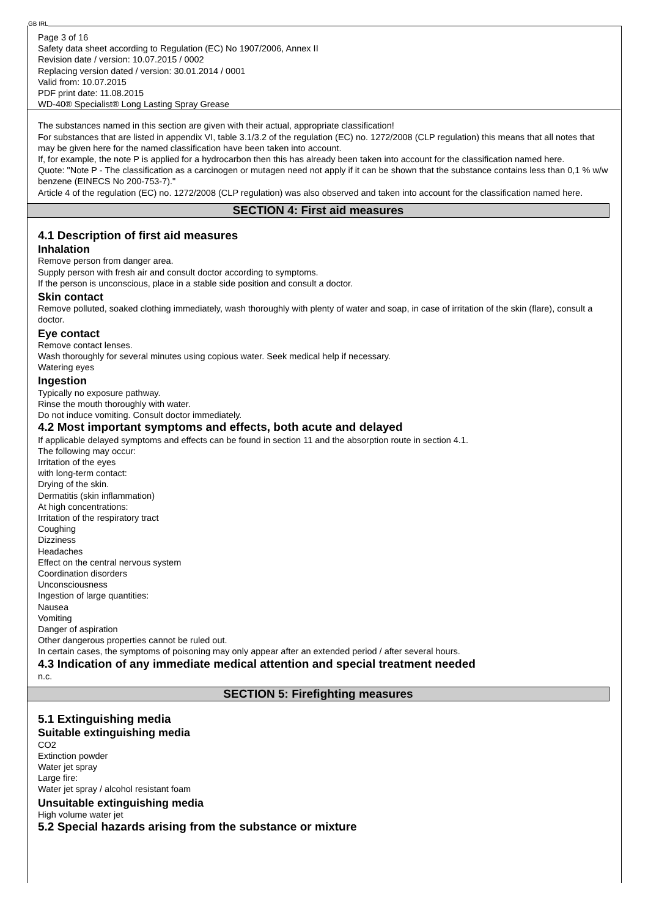GB IRL
Page 3 of 16
Safety data sheet according to Regulation (EC) No 1907/2006, Annex II
Revision date / version: 10.07.2015 / 0002
Replacing version dated / version: 30.01.2014 / 0001
Valid from: 10.07.2015
PDF print date: 11.08.2015
WD-40® Specialist® Long Lasting Spray Grease
The substances named in this section are given with their actual, appropriate classification!
For substances that are listed in appendix VI, table 3.1/3.2 of the regulation (EC) no. 1272/2008 (CLP regulation) this means that all notes that may be given here for the named classification have been taken into account.
If, for example, the note P is applied for a hydrocarbon then this has already been taken into account for the classification named here.
Quote: "Note P - The classification as a carcinogen or mutagen need not apply if it can be shown that the substance contains less than 0,1 % w/w benzene (EINECS No 200-753-7)."
Article 4 of the regulation (EC) no. 1272/2008 (CLP regulation) was also observed and taken into account for the classification named here.
SECTION 4: First aid measures
4.1 Description of first aid measures
Inhalation
Remove person from danger area.
Supply person with fresh air and consult doctor according to symptoms.
If the person is unconscious, place in a stable side position and consult a doctor.
Skin contact
Remove polluted, soaked clothing immediately, wash thoroughly with plenty of water and soap, in case of irritation of the skin (flare), consult a doctor.
Eye contact
Remove contact lenses.
Wash thoroughly for several minutes using copious water. Seek medical help if necessary.
Watering eyes
Ingestion
Typically no exposure pathway.
Rinse the mouth thoroughly with water.
Do not induce vomiting. Consult doctor immediately.
4.2 Most important symptoms and effects, both acute and delayed
If applicable delayed symptoms and effects can be found in section 11 and the absorption route in section 4.1.
The following may occur:
Irritation of the eyes
with long-term contact:
Drying of the skin.
Dermatitis (skin inflammation)
At high concentrations:
Irritation of the respiratory tract
Coughing
Dizziness
Headaches
Effect on the central nervous system
Coordination disorders
Unconsciousness
Ingestion of large quantities:
Nausea
Vomiting
Danger of aspiration
Other dangerous properties cannot be ruled out.
In certain cases, the symptoms of poisoning may only appear after an extended period / after several hours.
4.3 Indication of any immediate medical attention and special treatment needed
n.c.
SECTION 5: Firefighting measures
5.1 Extinguishing media
Suitable extinguishing media
CO2
Extinction powder
Water jet spray
Large fire:
Water jet spray / alcohol resistant foam
Unsuitable extinguishing media
High volume water jet
5.2 Special hazards arising from the substance or mixture